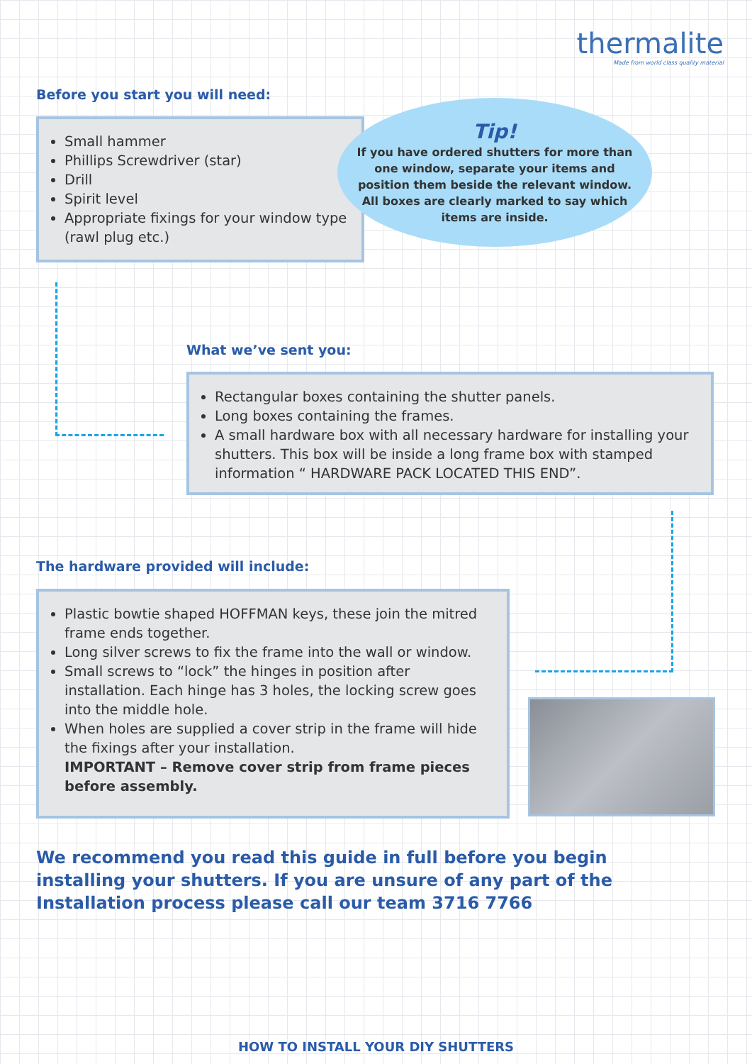thermalite
Made from world class quality material
Before you start you will need:
Small hammer
Phillips Screwdriver (star)
Drill
Spirit level
Appropriate fixings for your window type (rawl plug etc.)
Tip!
If you have ordered shutters for more than one window, separate your items and position them beside the relevant window. All boxes are clearly marked to say which items are inside.
What we’ve sent you:
Rectangular boxes containing the shutter panels.
Long boxes containing the frames.
A small hardware box with all necessary hardware for installing your shutters. This box will be inside a long frame box with stamped information “ HARDWARE PACK LOCATED THIS END”.
The hardware provided will include:
Plastic bowtie shaped HOFFMAN keys, these join the mitred frame ends together.
Long silver screws to fix the frame into the wall or window.
Small screws to “lock” the hinges in position after installation. Each hinge has 3 holes, the locking screw goes into the middle hole.
When holes are supplied a cover strip in the frame will hide the fixings after your installation.
IMPORTANT – Remove cover strip from frame pieces before assembly.
We recommend you read this guide in full before you begin installing your shutters. If you are unsure of any part of the Installation process please call our team 3716 7766
HOW TO INSTALL YOUR DIY SHUTTERS